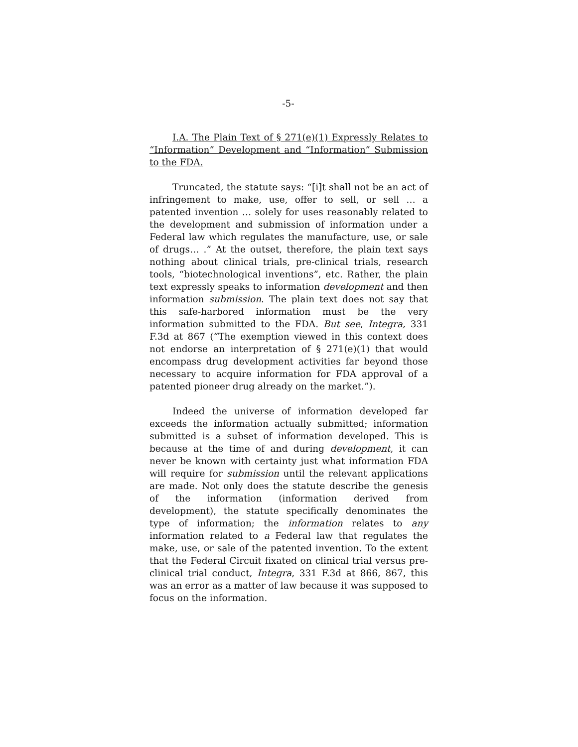-5-
I.A. The Plain Text of § 271(e)(1) Expressly Relates to “Information” Development and “Information” Submission to the FDA.
Truncated, the statute says: “[i]t shall not be an act of infringement to make, use, offer to sell, or sell … a patented invention … solely for uses reasonably related to the development and submission of information under a Federal law which regulates the manufacture, use, or sale of drugs… .” At the outset, therefore, the plain text says nothing about clinical trials, pre-clinical trials, research tools, “biotechnological inventions”, etc. Rather, the plain text expressly speaks to information development and then information submission. The plain text does not say that this safe-harbored information must be the very information submitted to the FDA. But see, Integra, 331 F.3d at 867 (“The exemption viewed in this context does not endorse an interpretation of § 271(e)(1) that would encompass drug development activities far beyond those necessary to acquire information for FDA approval of a patented pioneer drug already on the market.”).
Indeed the universe of information developed far exceeds the information actually submitted; information submitted is a subset of information developed. This is because at the time of and during development, it can never be known with certainty just what information FDA will require for submission until the relevant applications are made. Not only does the statute describe the genesis of the information (information derived from development), the statute specifically denominates the type of information; the information relates to any information related to a Federal law that regulates the make, use, or sale of the patented invention. To the extent that the Federal Circuit fixated on clinical trial versus pre-clinical trial conduct, Integra, 331 F.3d at 866, 867, this was an error as a matter of law because it was supposed to focus on the information.